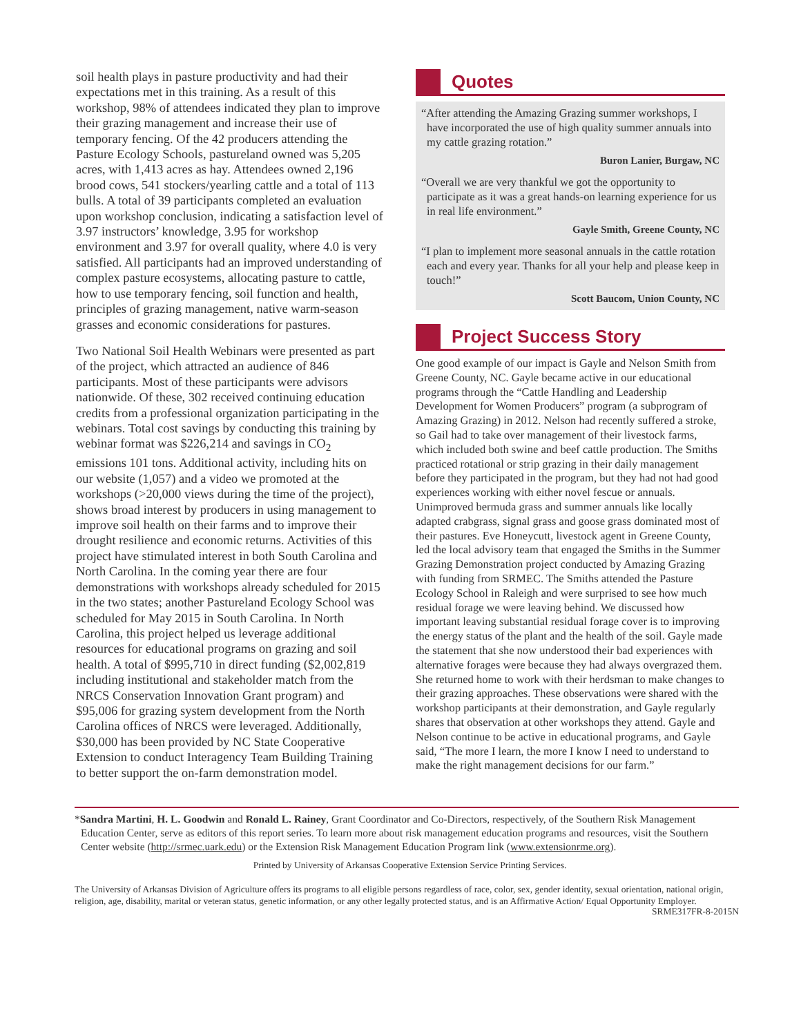soil health plays in pasture productivity and had their expectations met in this training. As a result of this workshop, 98% of attendees indicated they plan to improve their grazing management and increase their use of temporary fencing. Of the 42 producers attending the Pasture Ecology Schools, pastureland owned was 5,205 acres, with 1,413 acres as hay. Attendees owned 2,196 brood cows, 541 stockers/yearling cattle and a total of 113 bulls. A total of 39 participants completed an evaluation upon workshop conclusion, indicating a satisfaction level of 3.97 instructors’ knowledge, 3.95 for workshop environment and 3.97 for overall quality, where 4.0 is very satisfied. All participants had an improved understanding of complex pasture ecosystems, allocating pasture to cattle, how to use temporary fencing, soil function and health, principles of grazing management, native warm-season grasses and economic considerations for pastures.
Two National Soil Health Webinars were presented as part of the project, which attracted an audience of 846 participants. Most of these participants were advisors nationwide. Of these, 302 received continuing education credits from a professional organization participating in the webinars. Total cost savings by conducting this training by webinar format was $226,214 and savings in CO<sub>2</sub> emissions 101 tons. Additional activity, including hits on our website (1,057) and a video we promoted at the workshops (>20,000 views during the time of the project), shows broad interest by producers in using management to improve soil health on their farms and to improve their drought resilience and economic returns. Activities of this project have stimulated interest in both South Carolina and North Carolina. In the coming year there are four demonstrations with workshops already scheduled for 2015 in the two states; another Pastureland Ecology School was scheduled for May 2015 in South Carolina. In North Carolina, this project helped us leverage additional resources for educational programs on grazing and soil health. A total of $995,710 in direct funding ($2,002,819 including institutional and stakeholder match from the NRCS Conservation Innovation Grant program) and $95,006 for grazing system development from the North Carolina offices of NRCS were leveraged. Additionally, $30,000 has been provided by NC State Cooperative Extension to conduct Interagency Team Building Training to better support the on-farm demonstration model.
Quotes
“After attending the Amazing Grazing summer workshops, I have incorporated the use of high quality summer annuals into my cattle grazing rotation.”
Buron Lanier, Burgaw, NC
“Overall we are very thankful we got the opportunity to participate as it was a great hands-on learning experience for us in real life environment.”
Gayle Smith, Greene County, NC
“I plan to implement more seasonal annuals in the cattle rotation each and every year. Thanks for all your help and please keep in touch!”
Scott Baucom, Union County, NC
Project Success Story
One good example of our impact is Gayle and Nelson Smith from Greene County, NC. Gayle became active in our educational programs through the “Cattle Handling and Leadership Development for Women Producers” program (a subprogram of Amazing Grazing) in 2012. Nelson had recently suffered a stroke, so Gail had to take over management of their livestock farms, which included both swine and beef cattle production. The Smiths practiced rotational or strip grazing in their daily management before they participated in the program, but they had not had good experiences working with either novel fescue or annuals. Unimproved bermuda grass and summer annuals like locally adapted crabgrass, signal grass and goose grass dominated most of their pastures. Eve Honeycutt, livestock agent in Greene County, led the local advisory team that engaged the Smiths in the Summer Grazing Demonstration project conducted by Amazing Grazing with funding from SRMEC. The Smiths attended the Pasture Ecology School in Raleigh and were surprised to see how much residual forage we were leaving behind. We discussed how important leaving substantial residual forage cover is to improving the energy status of the plant and the health of the soil. Gayle made the statement that she now understood their bad experiences with alternative forages were because they had always overgrazed them. She returned home to work with their herdsman to make changes to their grazing approaches. These observations were shared with the workshop participants at their demonstration, and Gayle regularly shares that observation at other workshops they attend. Gayle and Nelson continue to be active in educational programs, and Gayle said, “The more I learn, the more I know I need to understand to make the right management decisions for our farm.”
*Sandra Martini, H. L. Goodwin and Ronald L. Rainey, Grant Coordinator and Co-Directors, respectively, of the Southern Risk Management Education Center, serve as editors of this report series. To learn more about risk management education programs and resources, visit the Southern Center website (http://srmec.uark.edu) or the Extension Risk Management Education Program link (www.extensionrme.org).
Printed by University of Arkansas Cooperative Extension Service Printing Services.
The University of Arkansas Division of Agriculture offers its programs to all eligible persons regardless of race, color, sex, gender identity, sexual orientation, national origin, religion, age, disability, marital or veteran status, genetic information, or any other legally protected status, and is an Affirmative Action/ Equal Opportunity Employer.
SRME317FR-8-2015N